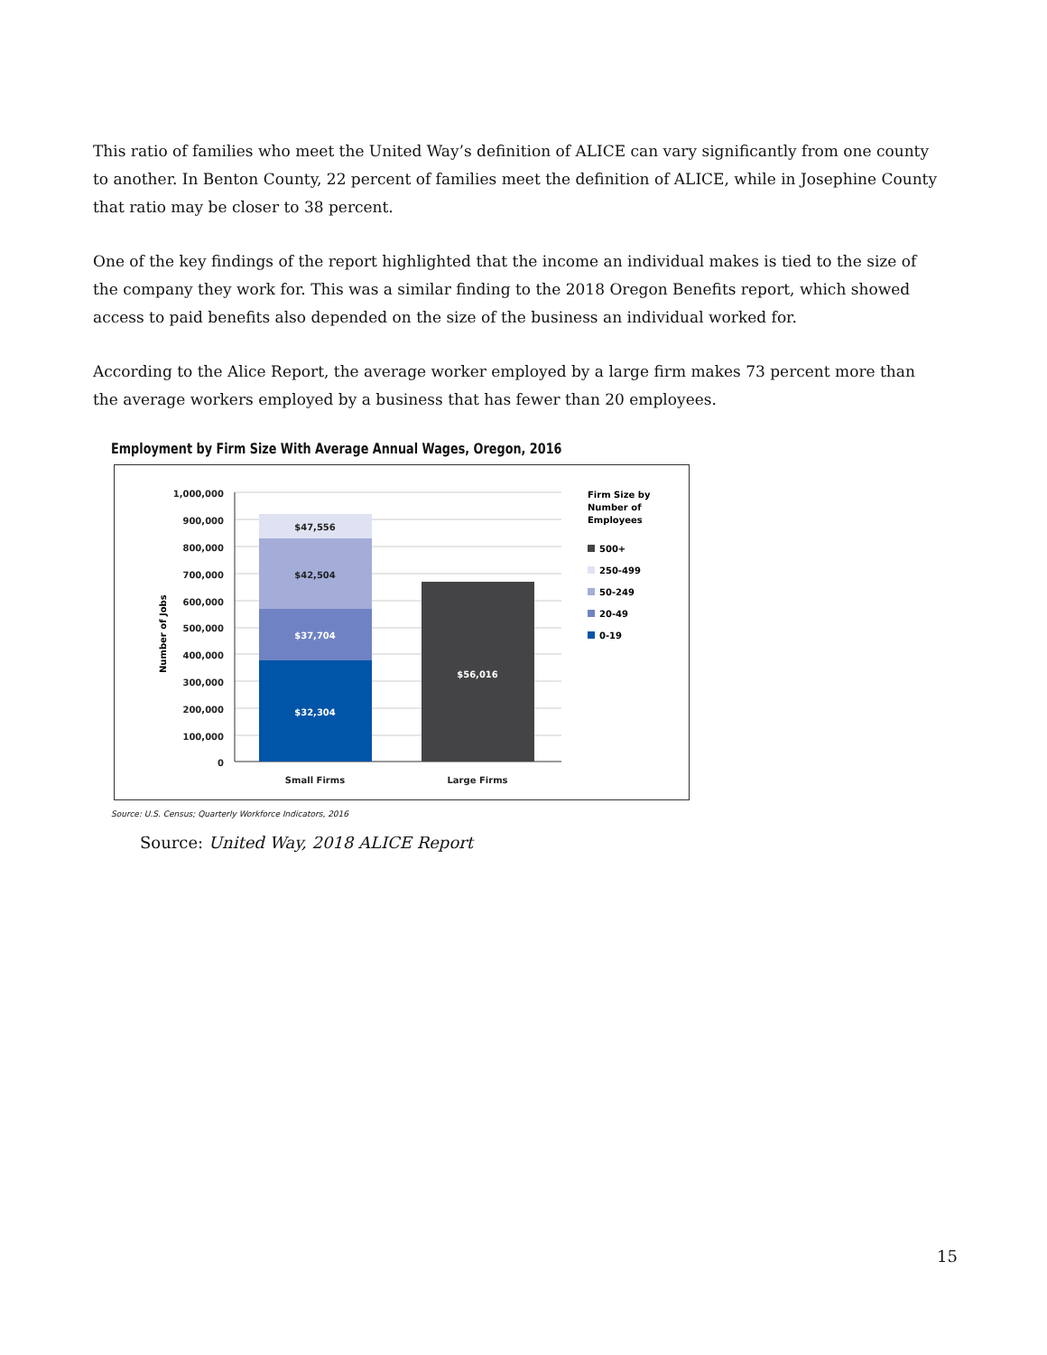This ratio of families who meet the United Way’s definition of ALICE can vary significantly from one county to another. In Benton County, 22 percent of families meet the definition of ALICE, while in Josephine County that ratio may be closer to 38 percent.
One of the key findings of the report highlighted that the income an individual makes is tied to the size of the company they work for. This was a similar finding to the 2018 Oregon Benefits report, which showed access to paid benefits also depended on the size of the business an individual worked for.
According to the Alice Report, the average worker employed by a large firm makes 73 percent more than the average workers employed by a business that has fewer than 20 employees.
Employment by Firm Size With Average Annual Wages, Oregon, 2016
1,000,000
900,000
800,000
700,000
600,000
500,000
400,000
300,000
200,000
100,000
0
Number of Jobs
$47,556
$42,504
$37,704
$32,304
$56,016
Small Firms
Large Firms
Firm Size by
Number of
Employees
500+
250-499
50-249
20-49
0-19
Source: U.S. Census; Quarterly Workforce Indicators, 2016
Source: United Way, 2018 ALICE Report
15